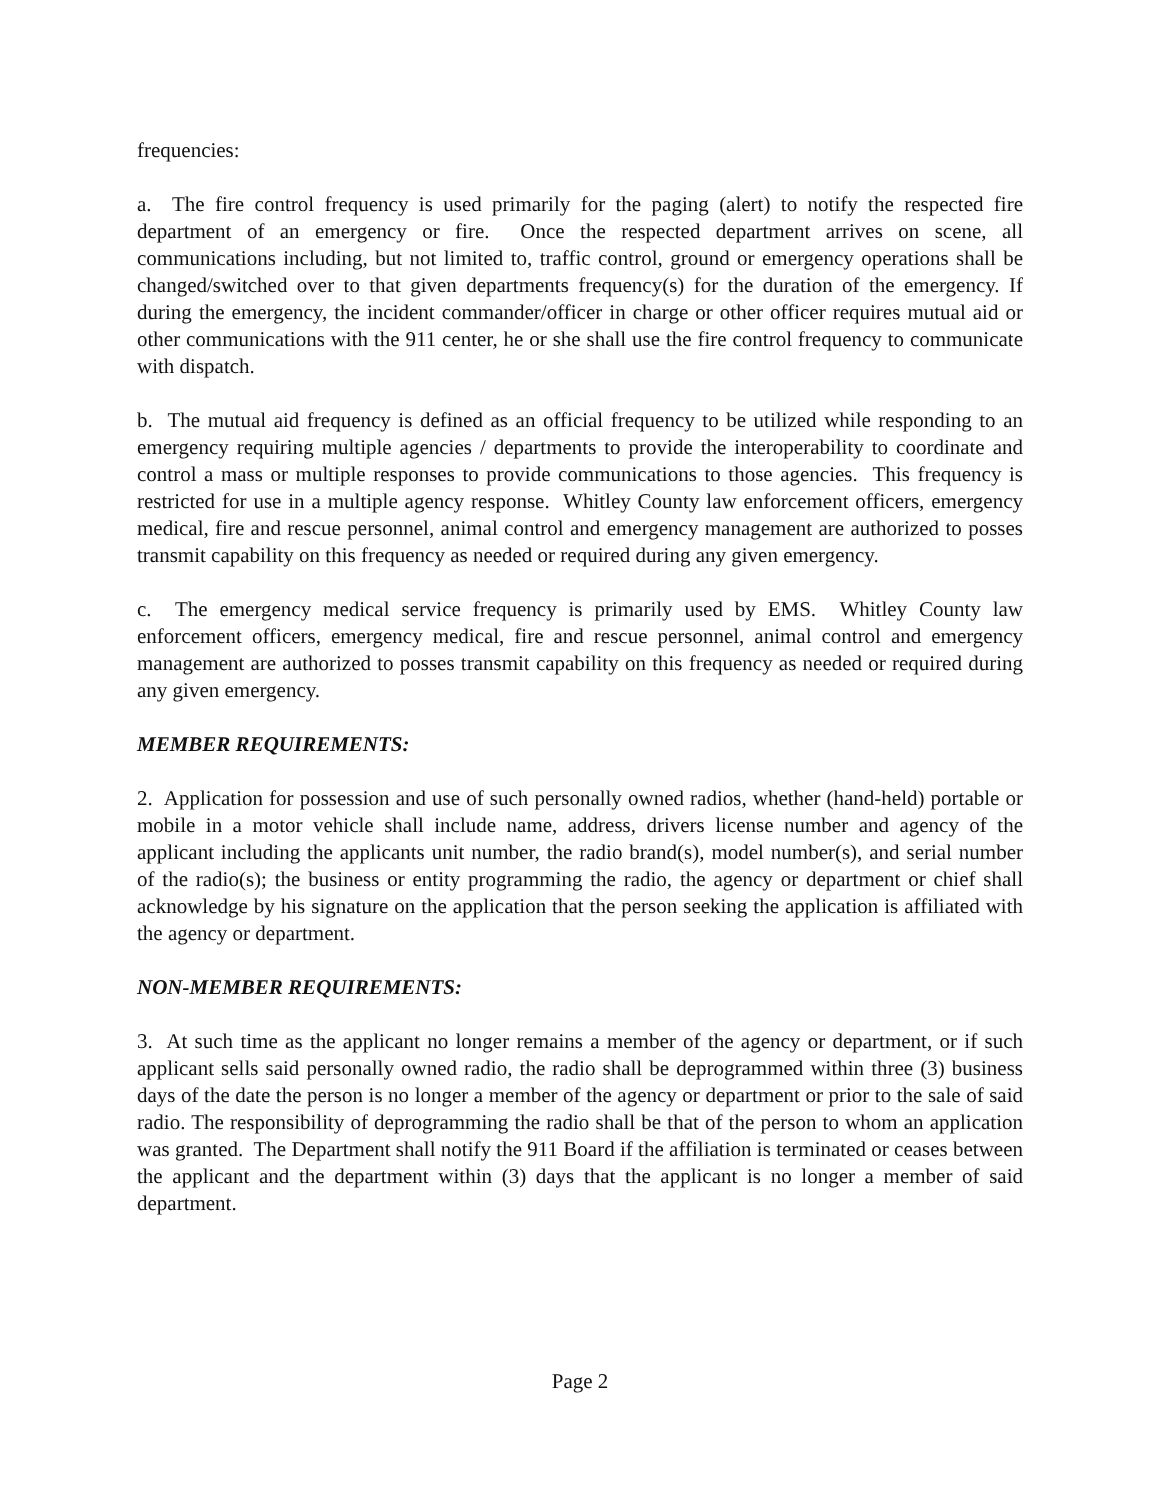frequencies:
a. The fire control frequency is used primarily for the paging (alert) to notify the respected fire department of an emergency or fire. Once the respected department arrives on scene, all communications including, but not limited to, traffic control, ground or emergency operations shall be changed/switched over to that given departments frequency(s) for the duration of the emergency. If during the emergency, the incident commander/officer in charge or other officer requires mutual aid or other communications with the 911 center, he or she shall use the fire control frequency to communicate with dispatch.
b. The mutual aid frequency is defined as an official frequency to be utilized while responding to an emergency requiring multiple agencies / departments to provide the interoperability to coordinate and control a mass or multiple responses to provide communications to those agencies. This frequency is restricted for use in a multiple agency response. Whitley County law enforcement officers, emergency medical, fire and rescue personnel, animal control and emergency management are authorized to posses transmit capability on this frequency as needed or required during any given emergency.
c. The emergency medical service frequency is primarily used by EMS. Whitley County law enforcement officers, emergency medical, fire and rescue personnel, animal control and emergency management are authorized to posses transmit capability on this frequency as needed or required during any given emergency.
MEMBER REQUIREMENTS:
2. Application for possession and use of such personally owned radios, whether (hand-held) portable or mobile in a motor vehicle shall include name, address, drivers license number and agency of the applicant including the applicants unit number, the radio brand(s), model number(s), and serial number of the radio(s); the business or entity programming the radio, the agency or department or chief shall acknowledge by his signature on the application that the person seeking the application is affiliated with the agency or department.
NON-MEMBER REQUIREMENTS:
3. At such time as the applicant no longer remains a member of the agency or department, or if such applicant sells said personally owned radio, the radio shall be deprogrammed within three (3) business days of the date the person is no longer a member of the agency or department or prior to the sale of said radio. The responsibility of deprogramming the radio shall be that of the person to whom an application was granted. The Department shall notify the 911 Board if the affiliation is terminated or ceases between the applicant and the department within (3) days that the applicant is no longer a member of said department.
Page 2